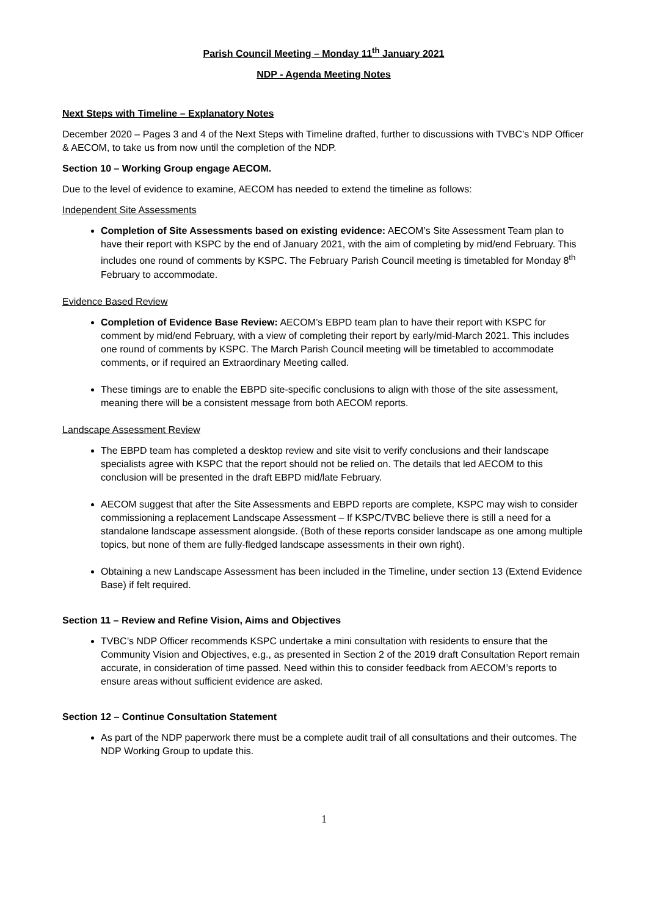Parish Council Meeting – Monday 11<sup>th</sup> January 2021
NDP - Agenda Meeting Notes
Next Steps with Timeline – Explanatory Notes
December 2020 – Pages 3 and 4 of the Next Steps with Timeline drafted, further to discussions with TVBC’s NDP Officer & AECOM, to take us from now until the completion of the NDP.
Section 10 – Working Group engage AECOM.
Due to the level of evidence to examine, AECOM has needed to extend the timeline as follows:
Independent Site Assessments
Completion of Site Assessments based on existing evidence: AECOM’s Site Assessment Team plan to have their report with KSPC by the end of January 2021, with the aim of completing by mid/end February. This includes one round of comments by KSPC. The February Parish Council meeting is timetabled for Monday 8<sup>th</sup> February to accommodate.
Evidence Based Review
Completion of Evidence Base Review: AECOM’s EBPD team plan to have their report with KSPC for comment by mid/end February, with a view of completing their report by early/mid-March 2021. This includes one round of comments by KSPC. The March Parish Council meeting will be timetabled to accommodate comments, or if required an Extraordinary Meeting called.
These timings are to enable the EBPD site-specific conclusions to align with those of the site assessment, meaning there will be a consistent message from both AECOM reports.
Landscape Assessment Review
The EBPD team has completed a desktop review and site visit to verify conclusions and their landscape specialists agree with KSPC that the report should not be relied on. The details that led AECOM to this conclusion will be presented in the draft EBPD mid/late February.
AECOM suggest that after the Site Assessments and EBPD reports are complete, KSPC may wish to consider commissioning a replacement Landscape Assessment – If KSPC/TVBC believe there is still a need for a standalone landscape assessment alongside. (Both of these reports consider landscape as one among multiple topics, but none of them are fully-fledged landscape assessments in their own right).
Obtaining a new Landscape Assessment has been included in the Timeline, under section 13 (Extend Evidence Base) if felt required.
Section 11 – Review and Refine Vision, Aims and Objectives
TVBC’s NDP Officer recommends KSPC undertake a mini consultation with residents to ensure that the Community Vision and Objectives, e.g., as presented in Section 2 of the 2019 draft Consultation Report remain accurate, in consideration of time passed. Need within this to consider feedback from AECOM’s reports to ensure areas without sufficient evidence are asked.
Section 12 – Continue Consultation Statement
As part of the NDP paperwork there must be a complete audit trail of all consultations and their outcomes. The NDP Working Group to update this.
1